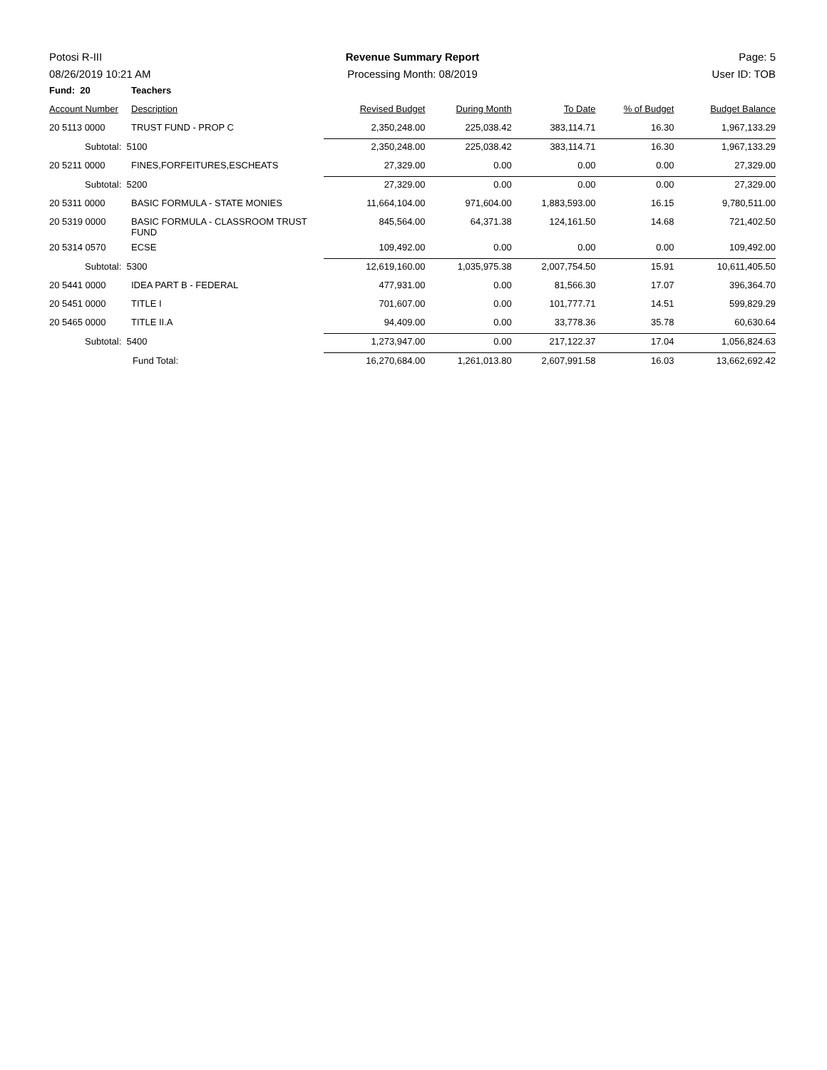Potosi R-III Revenue Summary Report Page: 5
08/26/2019 10:21 AM Processing Month: 08/2019 User ID: TOB
| Fund: 20 | Teachers | | | | | | |
| Account Number | | Description | Revised Budget | During Month | To Date | % of Budget | Budget Balance |
| 20 5113 0000 | | TRUST FUND - PROP C | 2,350,248.00 | 225,038.42 | 383,114.71 | 16.30 | 1,967,133.29 |
| Subtotal: 5100 | | | 2,350,248.00 | 225,038.42 | 383,114.71 | 16.30 | 1,967,133.29 |
| 20 5211 0000 | | FINES,FORFEITURES,ESCHEATS | 27,329.00 | 0.00 | 0.00 | 0.00 | 27,329.00 |
| Subtotal: 5200 | | | 27,329.00 | 0.00 | 0.00 | 0.00 | 27,329.00 |
| 20 5311 0000 | | BASIC FORMULA - STATE MONIES | 11,664,104.00 | 971,604.00 | 1,883,593.00 | 16.15 | 9,780,511.00 |
| 20 5319 0000 | | BASIC FORMULA - CLASSROOM TRUST FUND | 845,564.00 | 64,371.38 | 124,161.50 | 14.68 | 721,402.50 |
| 20 5314 0570 | | ECSE | 109,492.00 | 0.00 | 0.00 | 0.00 | 109,492.00 |
| Subtotal: 5300 | | | 12,619,160.00 | 1,035,975.38 | 2,007,754.50 | 15.91 | 10,611,405.50 |
| 20 5441 0000 | | IDEA PART B - FEDERAL | 477,931.00 | 0.00 | 81,566.30 | 17.07 | 396,364.70 |
| 20 5451 0000 | | TITLE I | 701,607.00 | 0.00 | 101,777.71 | 14.51 | 599,829.29 |
| 20 5465 0000 | | TITLE II.A | 94,409.00 | 0.00 | 33,778.36 | 35.78 | 60,630.64 |
| Subtotal: 5400 | | | 1,273,947.00 | 0.00 | 217,122.37 | 17.04 | 1,056,824.63 |
| Fund Total: | | | 16,270,684.00 | 1,261,013.80 | 2,607,991.58 | 16.03 | 13,662,692.42 |